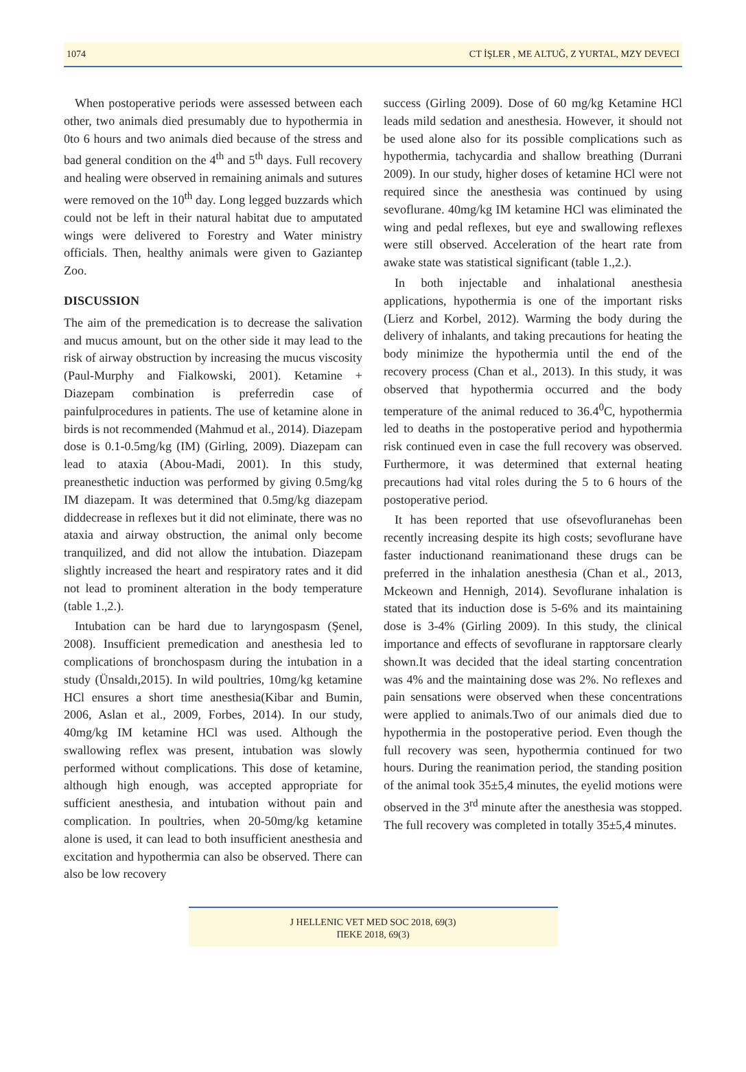1074 CT İŞLER , ME ALTUĞ, Z YURTAL, MZY DEVECI
When postoperative periods were assessed between each other, two animals died presumably due to hypothermia in 0to 6 hours and two animals died because of the stress and bad general condition on the 4<sup>th</sup> and 5<sup>th</sup> days. Full recovery and healing were observed in remaining animals and sutures were removed on the 10<sup>th</sup> day. Long legged buzzards which could not be left in their natural habitat due to amputated wings were delivered to Forestry and Water ministry officials. Then, healthy animals were given to Gaziantep Zoo.
DISCUSSION
The aim of the premedication is to decrease the salivation and mucus amount, but on the other side it may lead to the risk of airway obstruction by increasing the mucus viscosity (Paul-Murphy and Fialkowski, 2001). Ketamine + Diazepam combination is preferredin case of painfulprocedures in patients. The use of ketamine alone in birds is not recommended (Mahmud et al., 2014). Diazepam dose is 0.1-0.5mg/kg (IM) (Girling, 2009). Diazepam can lead to ataxia (Abou-Madi, 2001). In this study, preanesthetic induction was performed by giving 0.5mg/kg IM diazepam. It was determined that 0.5mg/kg diazepam diddecrease in reflexes but it did not eliminate, there was no ataxia and airway obstruction, the animal only become tranquilized, and did not allow the intubation. Diazepam slightly increased the heart and respiratory rates and it did not lead to prominent alteration in the body temperature (table 1.,2.).
Intubation can be hard due to laryngospasm (Şenel, 2008). Insufficient premedication and anesthesia led to complications of bronchospasm during the intubation in a study (Ünsaldı,2015). In wild poultries, 10mg/kg ketamine HCl ensures a short time anesthesia(Kibar and Bumin, 2006, Aslan et al., 2009, Forbes, 2014). In our study, 40mg/kg IM ketamine HCl was used. Although the swallowing reflex was present, intubation was slowly performed without complications. This dose of ketamine, although high enough, was accepted appropriate for sufficient anesthesia, and intubation without pain and complication. In poultries, when 20-50mg/kg ketamine alone is used, it can lead to both insufficient anesthesia and excitation and hypothermia can also be observed. There can also be low recovery
success (Girling 2009). Dose of 60 mg/kg Ketamine HCl leads mild sedation and anesthesia. However, it should not be used alone also for its possible complications such as hypothermia, tachycardia and shallow breathing (Durrani 2009). In our study, higher doses of ketamine HCl were not required since the anesthesia was continued by using sevoflurane. 40mg/kg IM ketamine HCl was eliminated the wing and pedal reflexes, but eye and swallowing reflexes were still observed. Acceleration of the heart rate from awake state was statistical significant (table 1.,2.).
In both injectable and inhalational anesthesia applications, hypothermia is one of the important risks (Lierz and Korbel, 2012). Warming the body during the delivery of inhalants, and taking precautions for heating the body minimize the hypothermia until the end of the recovery process (Chan et al., 2013). In this study, it was observed that hypothermia occurred and the body temperature of the animal reduced to 36.4<sup>0</sup>C, hypothermia led to deaths in the postoperative period and hypothermia risk continued even in case the full recovery was observed. Furthermore, it was determined that external heating precautions had vital roles during the 5 to 6 hours of the postoperative period.
It has been reported that use ofsevofluranehas been recently increasing despite its high costs; sevoflurane have faster inductionand reanimationand these drugs can be preferred in the inhalation anesthesia (Chan et al., 2013, Mckeown and Hennigh, 2014). Sevoflurane inhalation is stated that its induction dose is 5-6% and its maintaining dose is 3-4% (Girling 2009). In this study, the clinical importance and effects of sevoflurane in rapptorsare clearly shown.It was decided that the ideal starting concentration was 4% and the maintaining dose was 2%. No reflexes and pain sensations were observed when these concentrations were applied to animals.Two of our animals died due to hypothermia in the postoperative period. Even though the full recovery was seen, hypothermia continued for two hours. During the reanimation period, the standing position of the animal took 35±5,4 minutes, the eyelid motions were observed in the 3<sup>rd</sup> minute after the anesthesia was stopped. The full recovery was completed in totally 35±5,4 minutes.
J HELLENIC VET MED SOC 2018, 69(3)
ΠΕΚΕ 2018, 69(3)